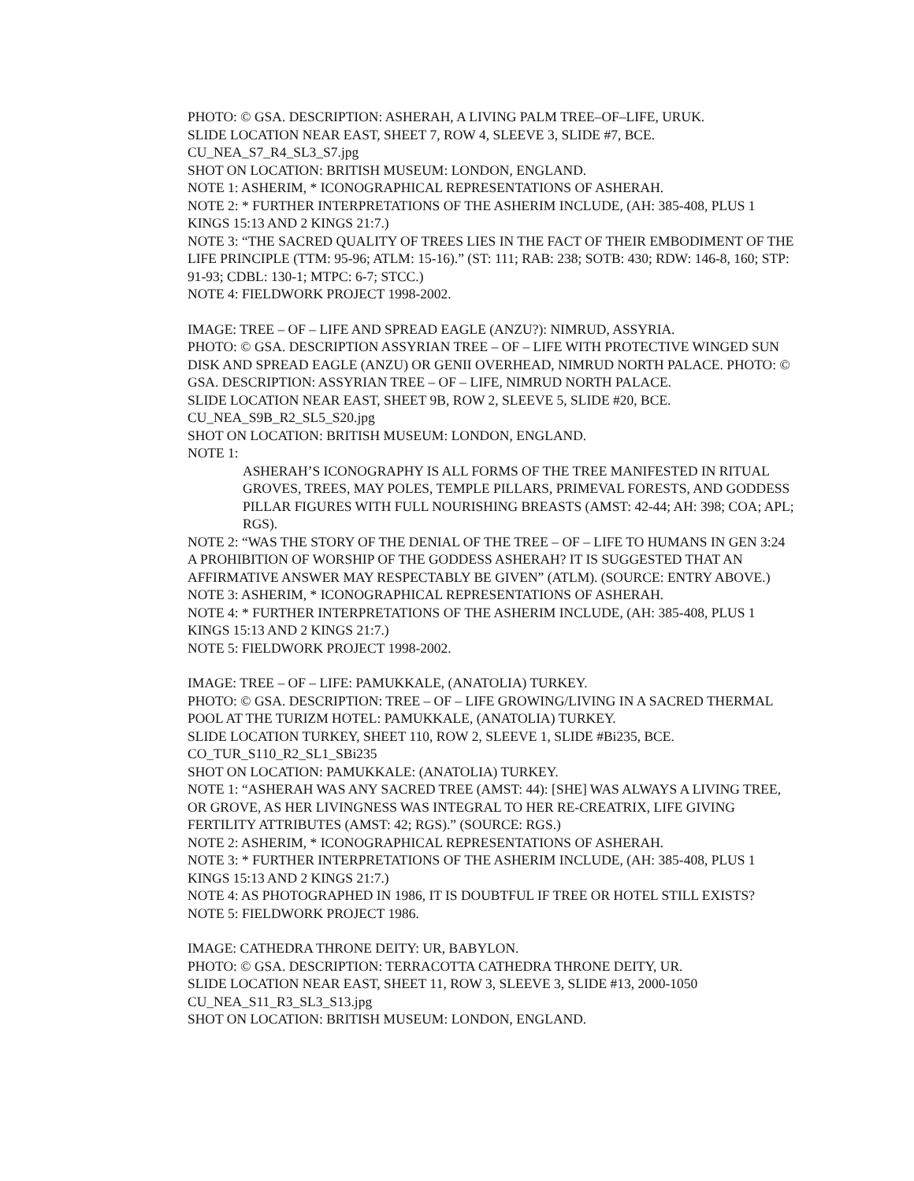PHOTO: © GSA. DESCRIPTION: ASHERAH, A LIVING PALM TREE–OF–LIFE, URUK.
SLIDE LOCATION NEAR EAST, SHEET 7, ROW 4, SLEEVE 3, SLIDE #7, BCE.
CU_NEA_S7_R4_SL3_S7.jpg
SHOT ON LOCATION: BRITISH MUSEUM: LONDON, ENGLAND.
NOTE 1: ASHERIM, * ICONOGRAPHICAL REPRESENTATIONS OF ASHERAH.
NOTE 2: * FURTHER INTERPRETATIONS OF THE ASHERIM INCLUDE, (AH: 385-408, PLUS 1 KINGS 15:13 AND 2 KINGS 21:7.)
NOTE 3: “THE SACRED QUALITY OF TREES LIES IN THE FACT OF THEIR EMBODIMENT OF THE LIFE PRINCIPLE (TTM: 95-96; ATLM: 15-16).” (ST: 111; RAB: 238; SOTB: 430; RDW: 146-8, 160; STP: 91-93; CDBL: 130-1; MTPC: 6-7; STCC.)
NOTE 4: FIELDWORK PROJECT 1998-2002.
IMAGE: TREE – OF – LIFE AND SPREAD EAGLE (ANZU?): NIMRUD, ASSYRIA.
PHOTO: © GSA. DESCRIPTION ASSYRIAN TREE – OF – LIFE WITH PROTECTIVE WINGED SUN DISK AND SPREAD EAGLE (ANZU) OR GENII OVERHEAD, NIMRUD NORTH PALACE. PHOTO: © GSA. DESCRIPTION: ASSYRIAN TREE – OF – LIFE, NIMRUD NORTH PALACE.
SLIDE LOCATION NEAR EAST, SHEET 9B, ROW 2, SLEEVE 5, SLIDE #20, BCE.
CU_NEA_S9B_R2_SL5_S20.jpg
SHOT ON LOCATION: BRITISH MUSEUM: LONDON, ENGLAND.
NOTE 1:
ASHERAH’S ICONOGRAPHY IS ALL FORMS OF THE TREE MANIFESTED IN RITUAL GROVES, TREES, MAY POLES, TEMPLE PILLARS, PRIMEVAL FORESTS, AND GODDESS PILLAR FIGURES WITH FULL NOURISHING BREASTS (AMST: 42-44; AH: 398; COA; APL; RGS).
NOTE 2: “WAS THE STORY OF THE DENIAL OF THE TREE – OF – LIFE TO HUMANS IN GEN 3:24 A PROHIBITION OF WORSHIP OF THE GODDESS ASHERAH? IT IS SUGGESTED THAT AN AFFIRMATIVE ANSWER MAY RESPECTABLY BE GIVEN” (ATLM). (SOURCE: ENTRY ABOVE.)
NOTE 3: ASHERIM, * ICONOGRAPHICAL REPRESENTATIONS OF ASHERAH.
NOTE 4: * FURTHER INTERPRETATIONS OF THE ASHERIM INCLUDE, (AH: 385-408, PLUS 1 KINGS 15:13 AND 2 KINGS 21:7.)
NOTE 5: FIELDWORK PROJECT 1998-2002.
IMAGE: TREE – OF – LIFE: PAMUKKALE, (ANATOLIA) TURKEY.
PHOTO: © GSA. DESCRIPTION: TREE – OF – LIFE GROWING/LIVING IN A SACRED THERMAL POOL AT THE TURIZM HOTEL: PAMUKKALE, (ANATOLIA) TURKEY.
SLIDE LOCATION TURKEY, SHEET 110, ROW 2, SLEEVE 1, SLIDE #Bi235, BCE.
CO_TUR_S110_R2_SL1_SBi235
SHOT ON LOCATION: PAMUKKALE: (ANATOLIA) TURKEY.
NOTE 1: “ASHERAH WAS ANY SACRED TREE (AMST: 44): [SHE] WAS ALWAYS A LIVING TREE, OR GROVE, AS HER LIVINGNESS WAS INTEGRAL TO HER RE-CREATRIX, LIFE GIVING FERTILITY ATTRIBUTES (AMST: 42; RGS).” (SOURCE: RGS.)
NOTE 2: ASHERIM, * ICONOGRAPHICAL REPRESENTATIONS OF ASHERAH.
NOTE 3: * FURTHER INTERPRETATIONS OF THE ASHERIM INCLUDE, (AH: 385-408, PLUS 1 KINGS 15:13 AND 2 KINGS 21:7.)
NOTE 4: AS PHOTOGRAPHED IN 1986, IT IS DOUBTFUL IF TREE OR HOTEL STILL EXISTS?
NOTE 5: FIELDWORK PROJECT 1986.
IMAGE: CATHEDRA THRONE DEITY: UR, BABYLON.
PHOTO: © GSA. DESCRIPTION: TERRACOTTA CATHEDRA THRONE DEITY, UR.
SLIDE LOCATION NEAR EAST, SHEET 11, ROW 3, SLEEVE 3, SLIDE #13, 2000-1050
CU_NEA_S11_R3_SL3_S13.jpg
SHOT ON LOCATION: BRITISH MUSEUM: LONDON, ENGLAND.